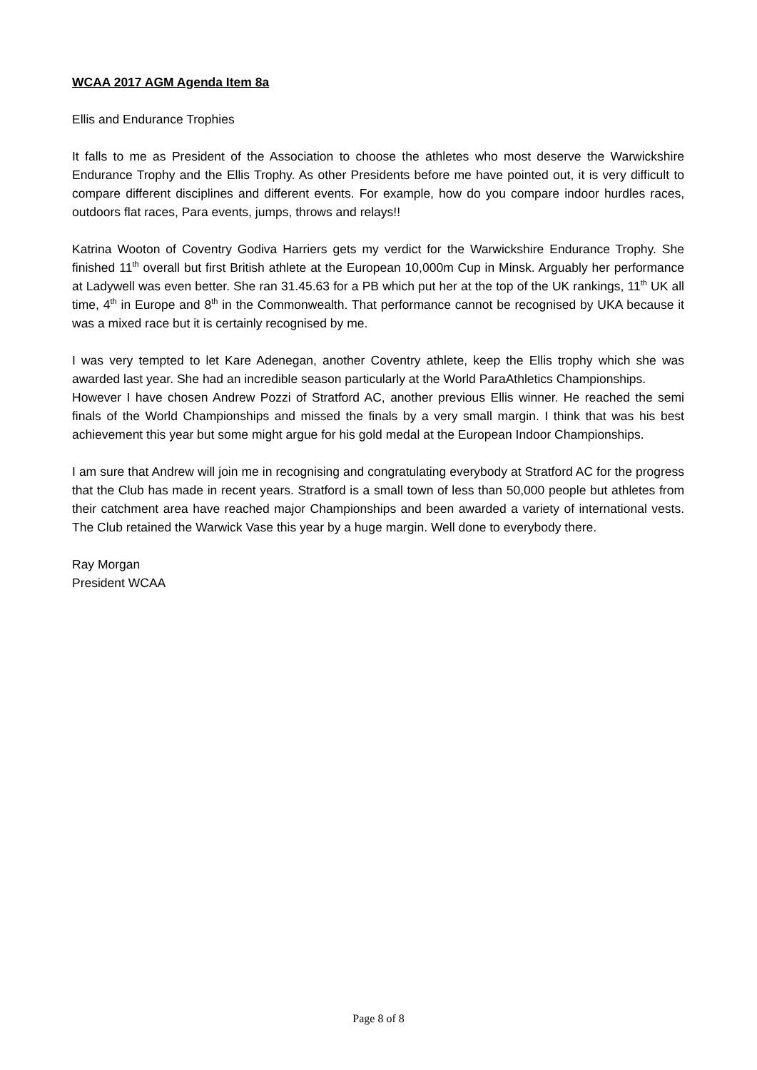WCAA 2017 AGM Agenda Item 8a
Ellis and Endurance Trophies
It falls to me as President of the Association to choose the athletes who most deserve the Warwickshire Endurance Trophy and the Ellis Trophy. As other Presidents before me have pointed out, it is very difficult to compare different disciplines and different events. For example, how do you compare indoor hurdles races, outdoors flat races, Para events, jumps, throws and relays!!
Katrina Wooton of Coventry Godiva Harriers gets my verdict for the Warwickshire Endurance Trophy. She finished 11<sup>th</sup> overall but first British athlete at the European 10,000m Cup in Minsk. Arguably her performance at Ladywell was even better. She ran 31.45.63 for a PB which put her at the top of the UK rankings, 11<sup>th</sup> UK all time, 4<sup>th</sup> in Europe and 8<sup>th</sup> in the Commonwealth. That performance cannot be recognised by UKA because it was a mixed race but it is certainly recognised by me.
I was very tempted to let Kare Adenegan, another Coventry athlete, keep the Ellis trophy which she was awarded last year. She had an incredible season particularly at the World ParaAthletics Championships.
However I have chosen Andrew Pozzi of Stratford AC, another previous Ellis winner. He reached the semi finals of the World Championships and missed the finals by a very small margin. I think that was his best achievement this year but some might argue for his gold medal at the European Indoor Championships.
I am sure that Andrew will join me in recognising and congratulating everybody at Stratford AC for the progress that the Club has made in recent years. Stratford is a small town of less than 50,000 people but athletes from their catchment area have reached major Championships and been awarded a variety of international vests. The Club retained the Warwick Vase this year by a huge margin. Well done to everybody there.
Ray Morgan
President WCAA
Page 8 of 8